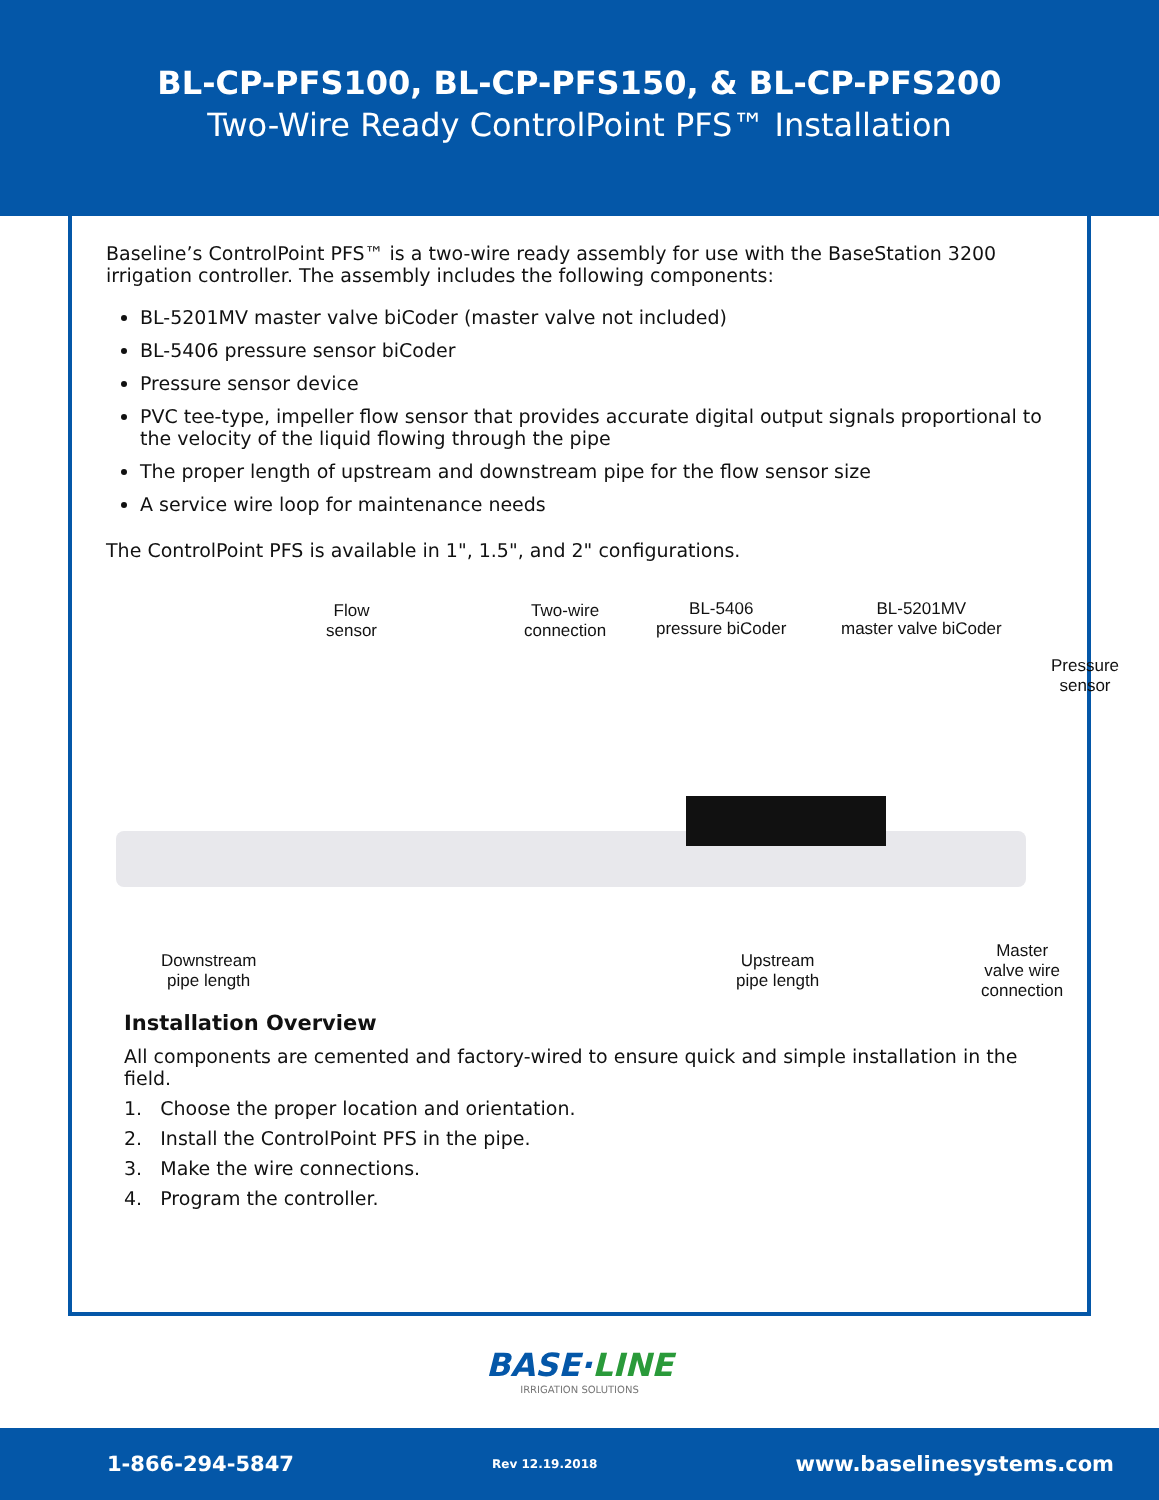BL-CP-PFS100, BL-CP-PFS150, & BL-CP-PFS200
Two-Wire Ready ControlPoint PFS™ Installation
Baseline’s ControlPoint PFS™ is a two-wire ready assembly for use with the BaseStation 3200 irrigation controller. The assembly includes the following components:
BL-5201MV master valve biCoder (master valve not included)
BL-5406 pressure sensor biCoder
Pressure sensor device
PVC tee-type, impeller flow sensor that provides accurate digital output signals proportional to the velocity of the liquid flowing through the pipe
The proper length of upstream and downstream pipe for the flow sensor size
A service wire loop for maintenance needs
The ControlPoint PFS is available in 1", 1.5", and 2" configurations.
Flow
sensor
Two-wire
connection
BL-5406
pressure biCoder
BL-5201MV
master valve biCoder
Pressure
sensor
Downstream
pipe length
Upstream
pipe length
Master
valve wire
connection
Installation Overview
All components are cemented and factory-wired to ensure quick and simple installation in the field.
1. Choose the proper location and orientation.
2. Install the ControlPoint PFS in the pipe.
3. Make the wire connections.
4. Program the controller.
BASE·LINE
IRRIGATION SOLUTIONS
1-866-294-5847 Rev 12.19.2018 www.baselinesystems.com